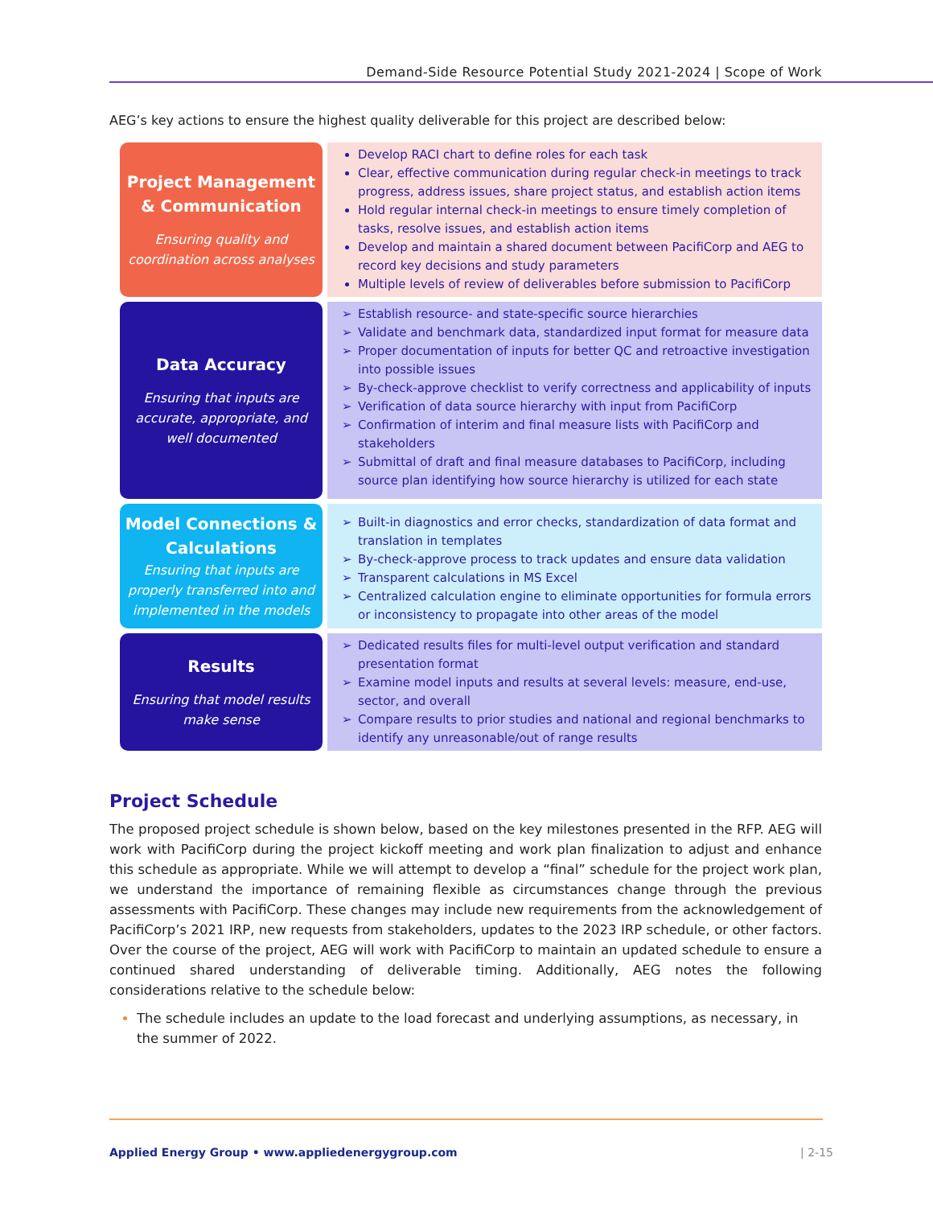Demand-Side Resource Potential Study 2021-2024 | Scope of Work
AEG’s key actions to ensure the highest quality deliverable for this project are described below:
Project Management & Communication
Ensuring quality and coordination across analyses
Develop RACI chart to define roles for each task
Clear, effective communication during regular check-in meetings to track progress, address issues, share project status, and establish action items
Hold regular internal check-in meetings to ensure timely completion of tasks, resolve issues, and establish action items
Develop and maintain a shared document between PacifiCorp and AEG to record key decisions and study parameters
Multiple levels of review of deliverables before submission to PacifiCorp
Data Accuracy
Ensuring that inputs are accurate, appropriate, and well documented
➢ Establish resource- and state-specific source hierarchies
➢ Validate and benchmark data, standardized input format for measure data
➢ Proper documentation of inputs for better QC and retroactive investigation into possible issues
➢ By-check-approve checklist to verify correctness and applicability of inputs
➢ Verification of data source hierarchy with input from PacifiCorp
➢ Confirmation of interim and final measure lists with PacifiCorp and stakeholders
➢ Submittal of draft and final measure databases to PacifiCorp, including source plan identifying how source hierarchy is utilized for each state
Model Connections & Calculations
Ensuring that inputs are properly transferred into and implemented in the models
➢ Built-in diagnostics and error checks, standardization of data format and translation in templates
➢ By-check-approve process to track updates and ensure data validation
➢ Transparent calculations in MS Excel
➢ Centralized calculation engine to eliminate opportunities for formula errors or inconsistency to propagate into other areas of the model
Results
Ensuring that model results make sense
➢ Dedicated results files for multi-level output verification and standard presentation format
➢ Examine model inputs and results at several levels: measure, end-use, sector, and overall
➢ Compare results to prior studies and national and regional benchmarks to identify any unreasonable/out of range results
Project Schedule
The proposed project schedule is shown below, based on the key milestones presented in the RFP. AEG will work with PacifiCorp during the project kickoff meeting and work plan finalization to adjust and enhance this schedule as appropriate. While we will attempt to develop a “final” schedule for the project work plan, we understand the importance of remaining flexible as circumstances change through the previous assessments with PacifiCorp. These changes may include new requirements from the acknowledgement of PacifiCorp’s 2021 IRP, new requests from stakeholders, updates to the 2023 IRP schedule, or other factors. Over the course of the project, AEG will work with PacifiCorp to maintain an updated schedule to ensure a continued shared understanding of deliverable timing. Additionally, AEG notes the following considerations relative to the schedule below:
The schedule includes an update to the load forecast and underlying assumptions, as necessary, in the summer of 2022.
Applied Energy Group • www.appliedenergygroup.com
| 2-15